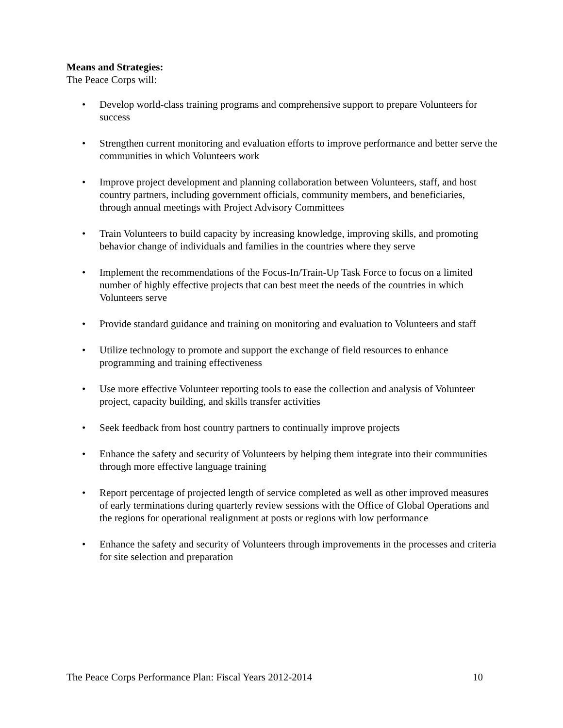Means and Strategies:
The Peace Corps will:
• Develop world-class training programs and comprehensive support to prepare Volunteers for success
• Strengthen current monitoring and evaluation efforts to improve performance and better serve the communities in which Volunteers work
• Improve project development and planning collaboration between Volunteers, staff, and host country partners, including government officials, community members, and beneficiaries, through annual meetings with Project Advisory Committees
• Train Volunteers to build capacity by increasing knowledge, improving skills, and promoting behavior change of individuals and families in the countries where they serve
• Implement the recommendations of the Focus-In/Train-Up Task Force to focus on a limited number of highly effective projects that can best meet the needs of the countries in which Volunteers serve
• Provide standard guidance and training on monitoring and evaluation to Volunteers and staff
• Utilize technology to promote and support the exchange of field resources to enhance programming and training effectiveness
• Use more effective Volunteer reporting tools to ease the collection and analysis of Volunteer project, capacity building, and skills transfer activities
• Seek feedback from host country partners to continually improve projects
• Enhance the safety and security of Volunteers by helping them integrate into their communities through more effective language training
• Report percentage of projected length of service completed as well as other improved measures of early terminations during quarterly review sessions with the Office of Global Operations and the regions for operational realignment at posts or regions with low performance
• Enhance the safety and security of Volunteers through improvements in the processes and criteria for site selection and preparation
The Peace Corps Performance Plan: Fiscal Years 2012-2014 10